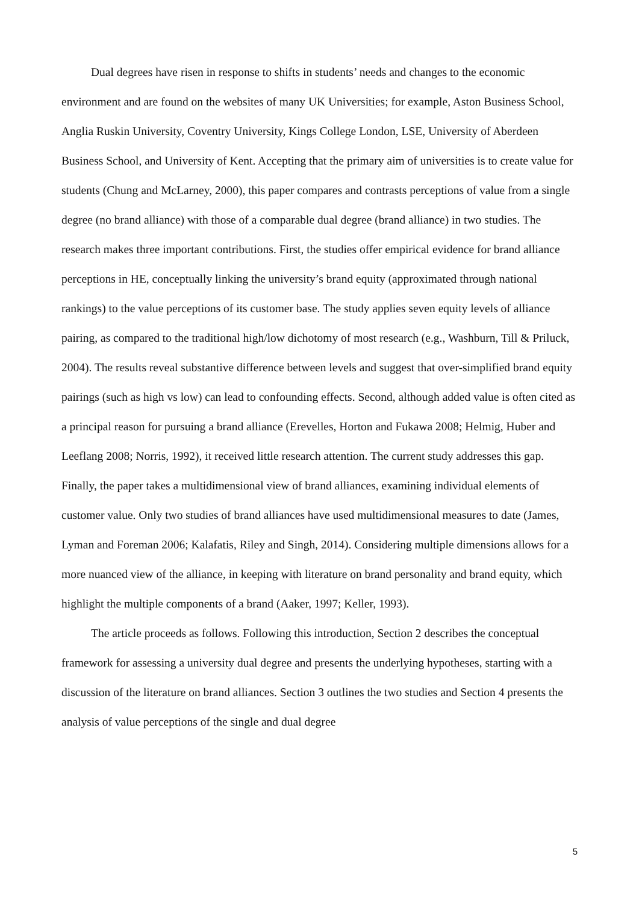Dual degrees have risen in response to shifts in students’ needs and changes to the economic environment and are found on the websites of many UK Universities; for example, Aston Business School, Anglia Ruskin University, Coventry University, Kings College London, LSE, University of Aberdeen Business School, and University of Kent. Accepting that the primary aim of universities is to create value for students (Chung and McLarney, 2000), this paper compares and contrasts perceptions of value from a single degree (no brand alliance) with those of a comparable dual degree (brand alliance) in two studies. The research makes three important contributions. First, the studies offer empirical evidence for brand alliance perceptions in HE, conceptually linking the university’s brand equity (approximated through national rankings) to the value perceptions of its customer base. The study applies seven equity levels of alliance pairing, as compared to the traditional high/low dichotomy of most research (e.g., Washburn, Till & Priluck, 2004). The results reveal substantive difference between levels and suggest that over-simplified brand equity pairings (such as high vs low) can lead to confounding effects. Second, although added value is often cited as a principal reason for pursuing a brand alliance (Erevelles, Horton and Fukawa 2008; Helmig, Huber and Leeflang 2008; Norris, 1992), it received little research attention. The current study addresses this gap. Finally, the paper takes a multidimensional view of brand alliances, examining individual elements of customer value. Only two studies of brand alliances have used multidimensional measures to date (James, Lyman and Foreman 2006; Kalafatis, Riley and Singh, 2014). Considering multiple dimensions allows for a more nuanced view of the alliance, in keeping with literature on brand personality and brand equity, which highlight the multiple components of a brand (Aaker, 1997; Keller, 1993).
The article proceeds as follows. Following this introduction, Section 2 describes the conceptual framework for assessing a university dual degree and presents the underlying hypotheses, starting with a discussion of the literature on brand alliances. Section 3 outlines the two studies and Section 4 presents the analysis of value perceptions of the single and dual degree
5